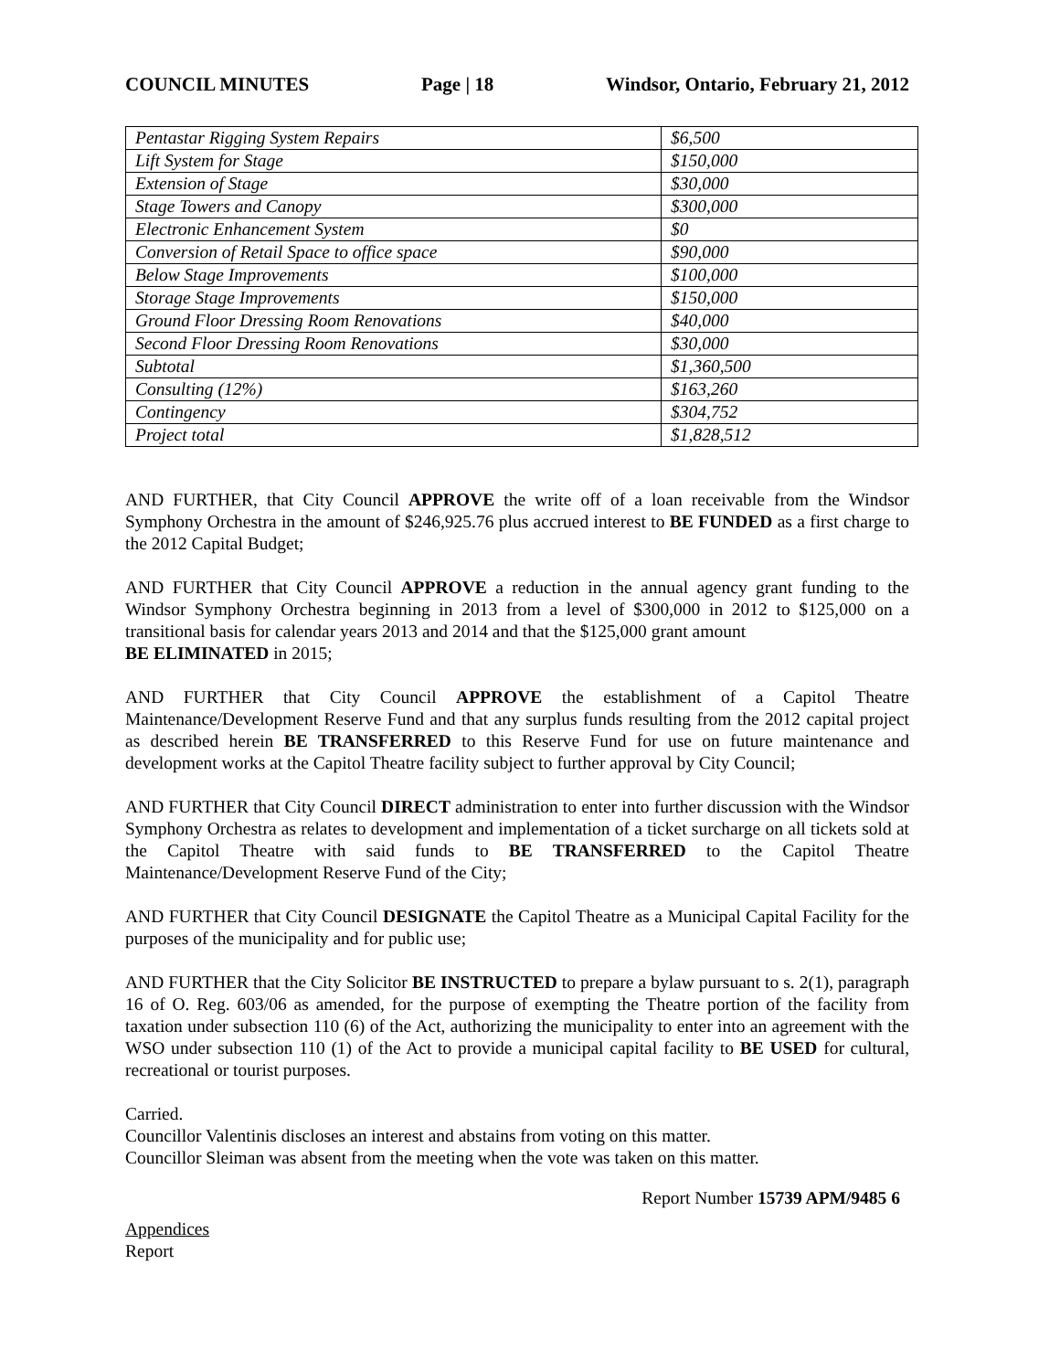COUNCIL MINUTES Page | 18 Windsor, Ontario, February 21, 2012
| Pentastar Rigging System Repairs | $6,500 |
| Lift System for Stage | $150,000 |
| Extension of Stage | $30,000 |
| Stage Towers and Canopy | $300,000 |
| Electronic Enhancement System | $0 |
| Conversion of Retail Space to office space | $90,000 |
| Below Stage Improvements | $100,000 |
| Storage Stage Improvements | $150,000 |
| Ground Floor Dressing Room Renovations | $40,000 |
| Second Floor Dressing Room Renovations | $30,000 |
| Subtotal | $1,360,500 |
| Consulting (12%) | $163,260 |
| Contingency | $304,752 |
| Project total | $1,828,512 |
AND FURTHER, that City Council APPROVE the write off of a loan receivable from the Windsor Symphony Orchestra in the amount of $246,925.76 plus accrued interest to BE FUNDED as a first charge to the 2012 Capital Budget;
AND FURTHER that City Council APPROVE a reduction in the annual agency grant funding to the Windsor Symphony Orchestra beginning in 2013 from a level of $300,000 in 2012 to $125,000 on a transitional basis for calendar years 2013 and 2014 and that the $125,000 grant amount
BE ELIMINATED in 2015;
AND FURTHER that City Council APPROVE the establishment of a Capitol Theatre Maintenance/Development Reserve Fund and that any surplus funds resulting from the 2012 capital project as described herein BE TRANSFERRED to this Reserve Fund for use on future maintenance and development works at the Capitol Theatre facility subject to further approval by City Council;
AND FURTHER that City Council DIRECT administration to enter into further discussion with the Windsor Symphony Orchestra as relates to development and implementation of a ticket surcharge on all tickets sold at the Capitol Theatre with said funds to BE TRANSFERRED to the Capitol Theatre Maintenance/Development Reserve Fund of the City;
AND FURTHER that City Council DESIGNATE the Capitol Theatre as a Municipal Capital Facility for the purposes of the municipality and for public use;
AND FURTHER that the City Solicitor BE INSTRUCTED to prepare a bylaw pursuant to s. 2(1), paragraph 16 of O. Reg. 603/06 as amended, for the purpose of exempting the Theatre portion of the facility from taxation under subsection 110 (6) of the Act, authorizing the municipality to enter into an agreement with the WSO under subsection 110 (1) of the Act to provide a municipal capital facility to BE USED for cultural, recreational or tourist purposes.
Carried.
Councillor Valentinis discloses an interest and abstains from voting on this matter.
Councillor Sleiman was absent from the meeting when the vote was taken on this matter.
Report Number 15739 APM/9485 6
Appendices
Report